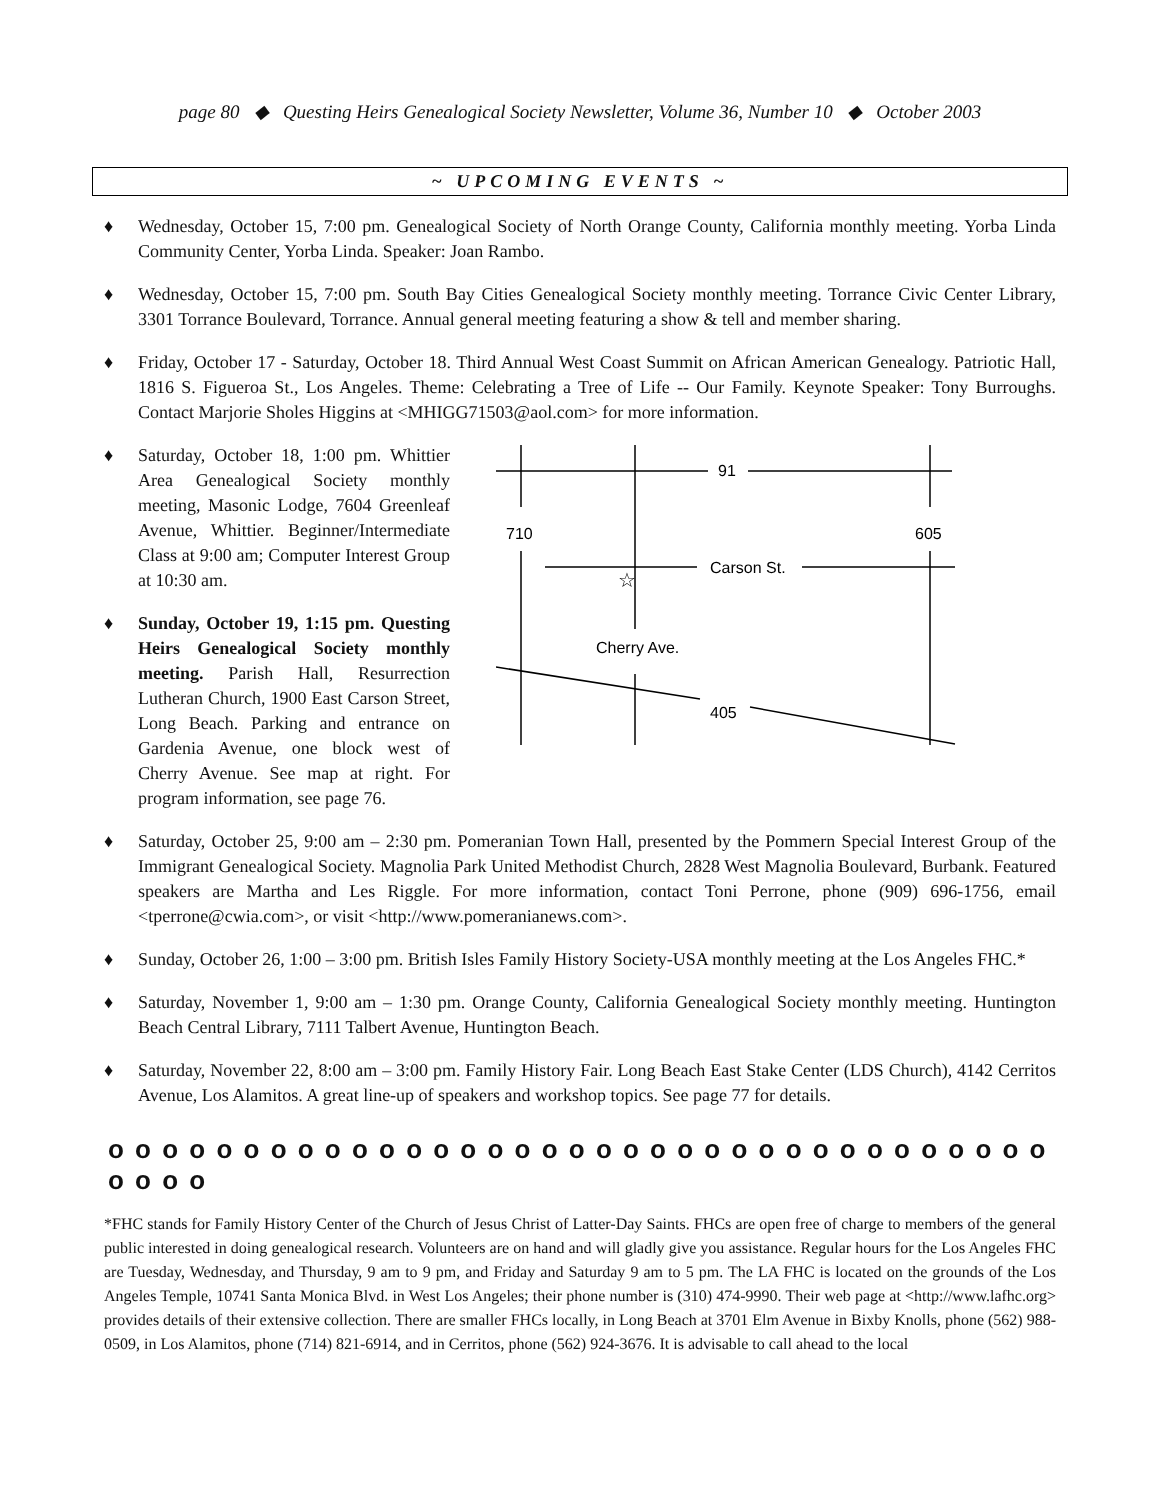page 80 ◆ Questing Heirs Genealogical Society Newsletter, Volume 36, Number 10 ◆ October 2003
~ UPCOMING EVENTS ~
♦ Wednesday, October 15, 7:00 pm. Genealogical Society of North Orange County, California monthly meeting. Yorba Linda Community Center, Yorba Linda. Speaker: Joan Rambo.
♦ Wednesday, October 15, 7:00 pm. South Bay Cities Genealogical Society monthly meeting. Torrance Civic Center Library, 3301 Torrance Boulevard, Torrance. Annual general meeting featuring a show & tell and member sharing.
♦ Friday, October 17 - Saturday, October 18. Third Annual West Coast Summit on African American Genealogy. Patriotic Hall, 1816 S. Figueroa St., Los Angeles. Theme: Celebrating a Tree of Life -- Our Family. Keynote Speaker: Tony Burroughs. Contact Marjorie Sholes Higgins at <MHIGG71503@aol.com> for more information.
♦ Saturday, October 18, 1:00 pm. Whittier Area Genealogical Society monthly meeting, Masonic Lodge, 7604 Greenleaf Avenue, Whittier. Beginner/Intermediate Class at 9:00 am; Computer Interest Group at 10:30 am.
♦ Sunday, October 19, 1:15 pm. Questing Heirs Genealogical Society monthly meeting. Parish Hall, Resurrection Lutheran Church, 1900 East Carson Street, Long Beach. Parking and entrance on Gardenia Avenue, one block west of Cherry Avenue. See map at right. For program information, see page 76.
91
710
605
Carson St.
Cherry Ave.
405
☆
♦ Saturday, October 25, 9:00 am – 2:30 pm. Pomeranian Town Hall, presented by the Pommern Special Interest Group of the Immigrant Genealogical Society. Magnolia Park United Methodist Church, 2828 West Magnolia Boulevard, Burbank. Featured speakers are Martha and Les Riggle. For more information, contact Toni Perrone, phone (909) 696-1756, email <tperrone@cwia.com>, or visit <http://www.pomeranianews.com>.
♦ Sunday, October 26, 1:00 – 3:00 pm. British Isles Family History Society-USA monthly meeting at the Los Angeles FHC.*
♦ Saturday, November 1, 9:00 am – 1:30 pm. Orange County, California Genealogical Society monthly meeting. Huntington Beach Central Library, 7111 Talbert Avenue, Huntington Beach.
♦ Saturday, November 22, 8:00 am – 3:00 pm. Family History Fair. Long Beach East Stake Center (LDS Church), 4142 Cerritos Avenue, Los Alamitos. A great line-up of speakers and workshop topics. See page 77 for details.
o o o o o o o o o o o o o o o o o o o o o o o o o o o o o o o o o o o o o o o
*FHC stands for Family History Center of the Church of Jesus Christ of Latter-Day Saints. FHCs are open free of charge to members of the general public interested in doing genealogical research. Volunteers are on hand and will gladly give you assistance. Regular hours for the Los Angeles FHC are Tuesday, Wednesday, and Thursday, 9 am to 9 pm, and Friday and Saturday 9 am to 5 pm. The LA FHC is located on the grounds of the Los Angeles Temple, 10741 Santa Monica Blvd. in West Los Angeles; their phone number is (310) 474-9990. Their web page at <http://www.lafhc.org> provides details of their extensive collection. There are smaller FHCs locally, in Long Beach at 3701 Elm Avenue in Bixby Knolls, phone (562) 988-0509, in Los Alamitos, phone (714) 821-6914, and in Cerritos, phone (562) 924-3676. It is advisable to call ahead to the local